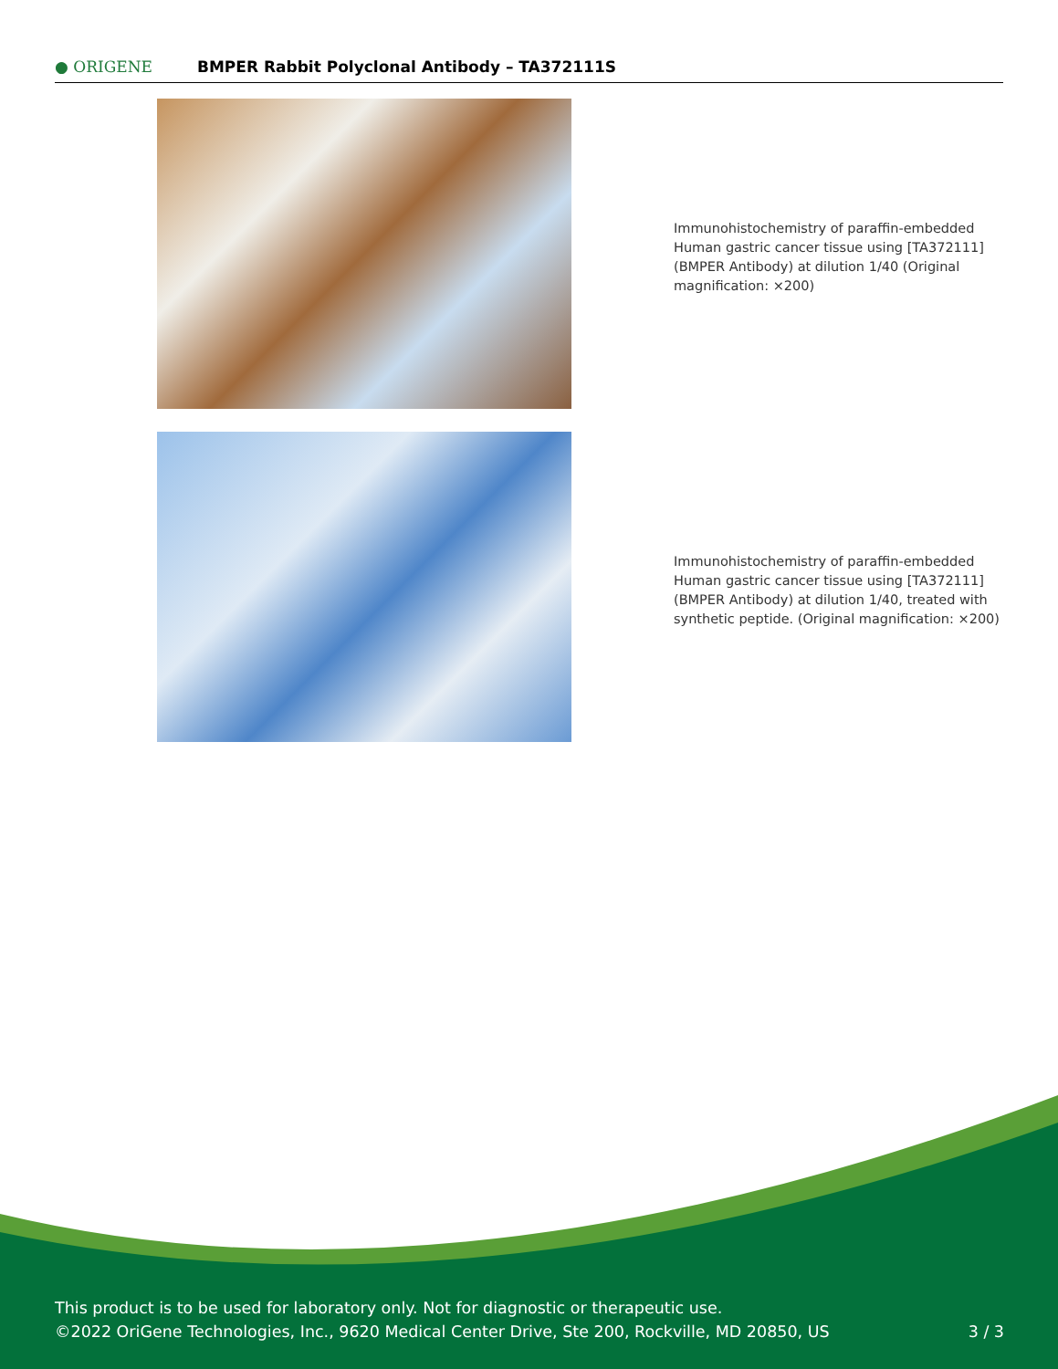● ORIGENE
BMPER Rabbit Polyclonal Antibody – TA372111S
Immunohistochemistry of paraffin-embedded Human gastric cancer tissue using [TA372111] (BMPER Antibody) at dilution 1/40 (Original magnification: ×200)
Immunohistochemistry of paraffin-embedded Human gastric cancer tissue using [TA372111] (BMPER Antibody) at dilution 1/40, treated with synthetic peptide. (Original magnification: ×200)
This product is to be used for laboratory only. Not for diagnostic or therapeutic use.
©2022 OriGene Technologies, Inc., 9620 Medical Center Drive, Ste 200, Rockville, MD 20850, US
3 / 3